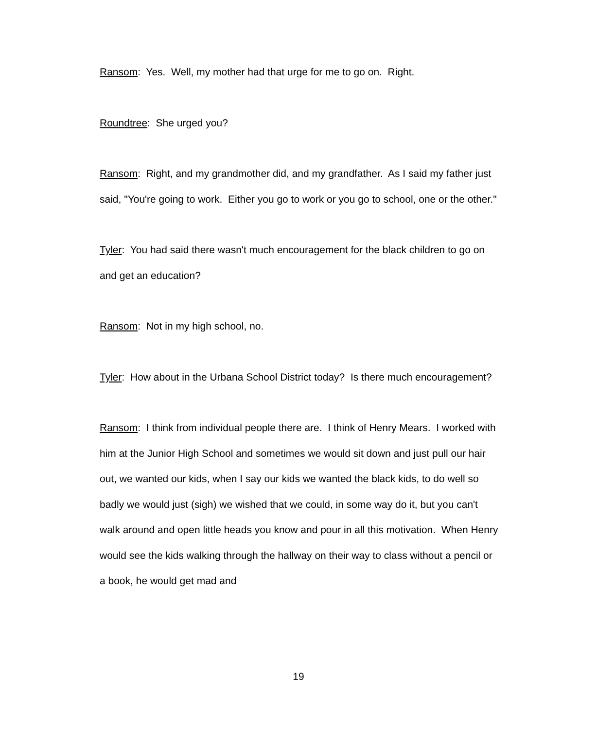Ransom: Yes. Well, my mother had that urge for me to go on. Right.
Roundtree: She urged you?
Ransom: Right, and my grandmother did, and my grandfather. As I said my father just said, "You're going to work. Either you go to work or you go to school, one or the other."
Tyler: You had said there wasn't much encouragement for the black children to go on and get an education?
Ransom: Not in my high school, no.
Tyler: How about in the Urbana School District today? Is there much encouragement?
Ransom: I think from individual people there are. I think of Henry Mears. I worked with him at the Junior High School and sometimes we would sit down and just pull our hair out, we wanted our kids, when I say our kids we wanted the black kids, to do well so badly we would just (sigh) we wished that we could, in some way do it, but you can't walk around and open little heads you know and pour in all this motivation. When Henry would see the kids walking through the hallway on their way to class without a pencil or a book, he would get mad and
19